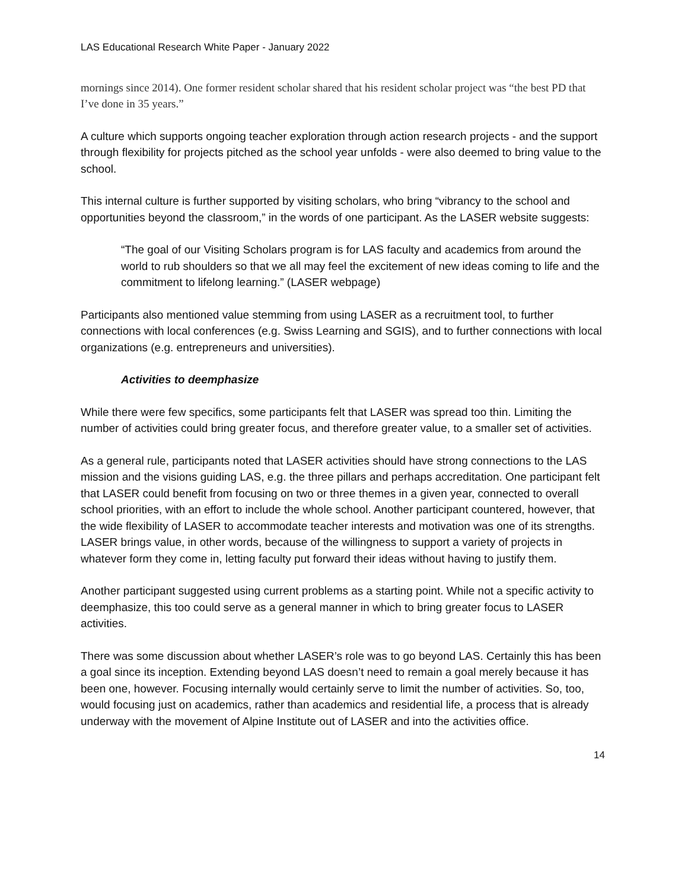LAS Educational Research White Paper - January 2022
mornings since 2014). One former resident scholar shared that his resident scholar project was “the best PD that I’ve done in 35 years.”
A culture which supports ongoing teacher exploration through action research projects - and the support through flexibility for projects pitched as the school year unfolds - were also deemed to bring value to the school.
This internal culture is further supported by visiting scholars, who bring “vibrancy to the school and opportunities beyond the classroom,” in the words of one participant. As the LASER website suggests:
“The goal of our Visiting Scholars program is for LAS faculty and academics from around the world to rub shoulders so that we all may feel the excitement of new ideas coming to life and the commitment to lifelong learning.” (LASER webpage)
Participants also mentioned value stemming from using LASER as a recruitment tool, to further connections with local conferences (e.g. Swiss Learning and SGIS), and to further connections with local organizations (e.g. entrepreneurs and universities).
Activities to deemphasize
While there were few specifics, some participants felt that LASER was spread too thin. Limiting the number of activities could bring greater focus, and therefore greater value, to a smaller set of activities.
As a general rule, participants noted that LASER activities should have strong connections to the LAS mission and the visions guiding LAS, e.g. the three pillars and perhaps accreditation. One participant felt that LASER could benefit from focusing on two or three themes in a given year, connected to overall school priorities, with an effort to include the whole school. Another participant countered, however, that the wide flexibility of LASER to accommodate teacher interests and motivation was one of its strengths. LASER brings value, in other words, because of the willingness to support a variety of projects in whatever form they come in, letting faculty put forward their ideas without having to justify them.
Another participant suggested using current problems as a starting point. While not a specific activity to deemphasize, this too could serve as a general manner in which to bring greater focus to LASER activities.
There was some discussion about whether LASER’s role was to go beyond LAS. Certainly this has been a goal since its inception. Extending beyond LAS doesn’t need to remain a goal merely because it has been one, however. Focusing internally would certainly serve to limit the number of activities. So, too, would focusing just on academics, rather than academics and residential life, a process that is already underway with the movement of Alpine Institute out of LASER and into the activities office.
14